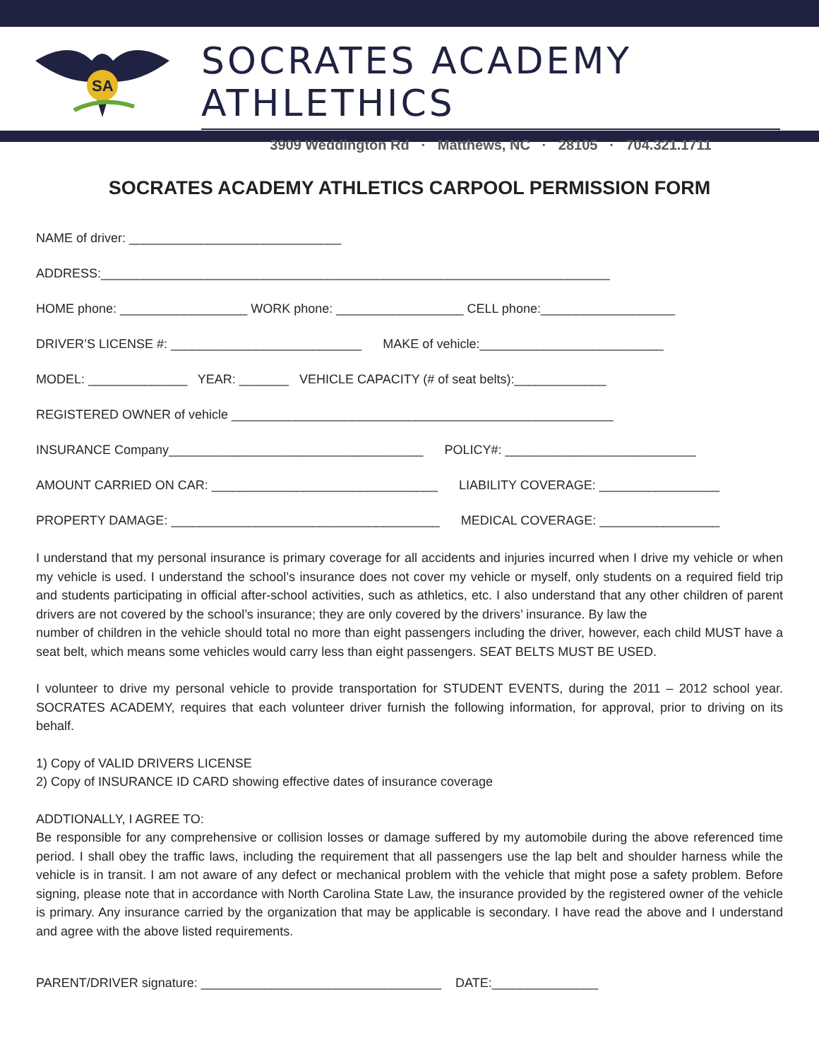SA
SOCRATES ACADEMY ATHLETHICS
3909 Weddington Rd · Matthews, NC · 28105 · 704.321.1711
SOCRATES ACADEMY ATHLETICS CARPOOL PERMISSION FORM
NAME of driver: ______________________________
ADDRESS:________________________________________________________________________
HOME phone: __________________ WORK phone: __________________ CELL phone:___________________
DRIVER’S LICENSE #: ___________________________ MAKE of vehicle:__________________________
MODEL: ______________ YEAR: _______ VEHICLE CAPACITY (# of seat belts):_____________
REGISTERED OWNER of vehicle ______________________________________________________
INSURANCE Company____________________________________ POLICY#: ___________________________
AMOUNT CARRIED ON CAR: ________________________________ LIABILITY COVERAGE: _________________
PROPERTY DAMAGE: ______________________________________ MEDICAL COVERAGE: _________________
I understand that my personal insurance is primary coverage for all accidents and injuries incurred when I drive my vehicle or when my vehicle is used. I understand the school’s insurance does not cover my vehicle or myself, only students on a required field trip and students participating in official after-school activities, such as athletics, etc. I also understand that any other children of parent drivers are not covered by the school’s insurance; they are only covered by the drivers’ insurance. By law the
number of children in the vehicle should total no more than eight passengers including the driver, however, each child MUST have a seat belt, which means some vehicles would carry less than eight passengers. SEAT BELTS MUST BE USED.
I volunteer to drive my personal vehicle to provide transportation for STUDENT EVENTS, during the 2011 – 2012 school year. SOCRATES ACADEMY, requires that each volunteer driver furnish the following information, for approval, prior to driving on its behalf.
1) Copy of VALID DRIVERS LICENSE
2) Copy of INSURANCE ID CARD showing effective dates of insurance coverage
ADDTIONALLY, I AGREE TO:
Be responsible for any comprehensive or collision losses or damage suffered by my automobile during the above referenced time period. I shall obey the traffic laws, including the requirement that all passengers use the lap belt and shoulder harness while the vehicle is in transit. I am not aware of any defect or mechanical problem with the vehicle that might pose a safety problem. Before signing, please note that in accordance with North Carolina State Law, the insurance provided by the registered owner of the vehicle is primary. Any insurance carried by the organization that may be applicable is secondary. I have read the above and I understand and agree with the above listed requirements.
PARENT/DRIVER signature: __________________________________ DATE:_______________